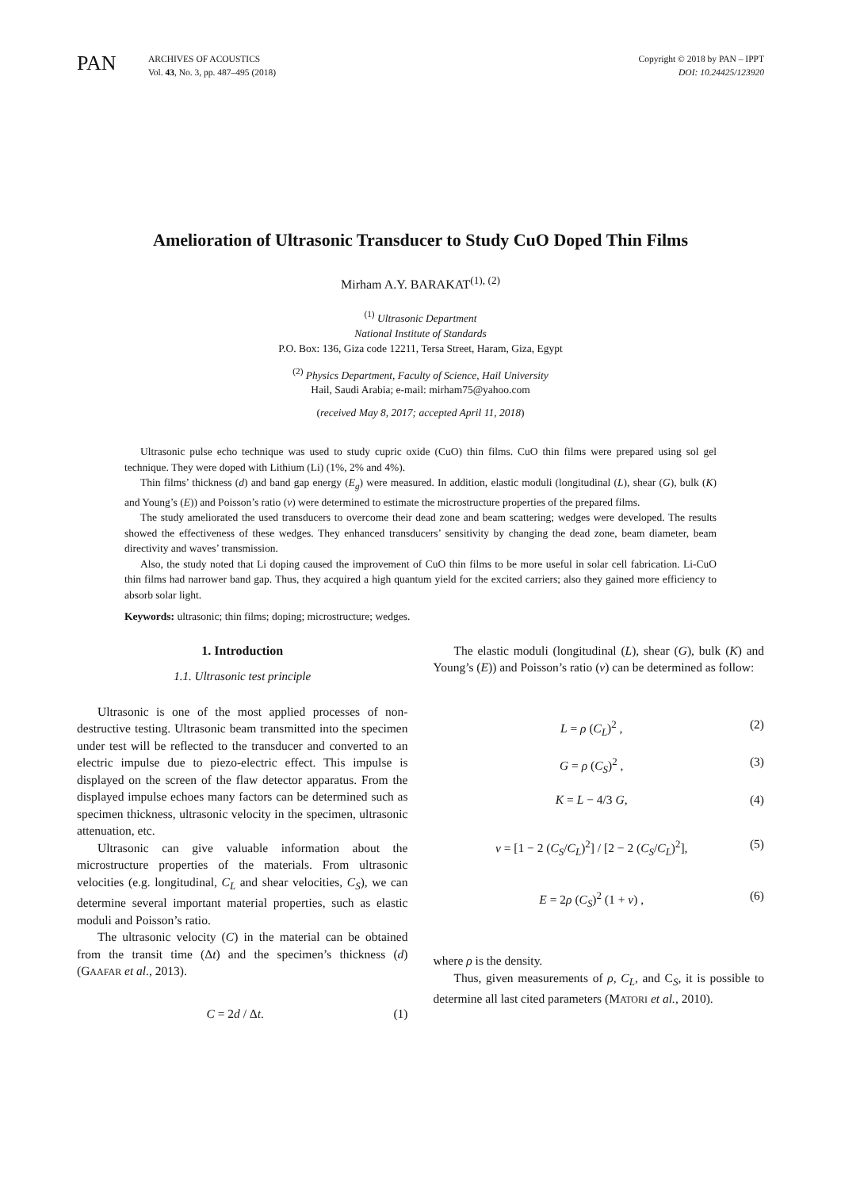PAN
ARCHIVES OF ACOUSTICS
Vol. 43, No. 3, pp. 487–495 (2018)
Copyright © 2018 by PAN – IPPT
DOI: 10.24425/123920
Amelioration of Ultrasonic Transducer to Study CuO Doped Thin Films
Mirham A.Y. BARAKAT<sup>(1), (2)</sup>
<sup>(1)</sup> Ultrasonic Department
National Institute of Standards
P.O. Box: 136, Giza code 12211, Tersa Street, Haram, Giza, Egypt
<sup>(2)</sup> Physics Department, Faculty of Science, Hail University
Hail, Saudi Arabia; e-mail: mirham75@yahoo.com
(received May 8, 2017; accepted April 11, 2018)
Ultrasonic pulse echo technique was used to study cupric oxide (CuO) thin films. CuO thin films were prepared using sol gel technique. They were doped with Lithium (Li) (1%, 2% and 4%).
Thin films’ thickness (d) and band gap energy (E<sub>g</sub>) were measured. In addition, elastic moduli (longitudinal (L), shear (G), bulk (K) and Young’s (E)) and Poisson’s ratio (v) were determined to estimate the microstructure properties of the prepared films.
The study ameliorated the used transducers to overcome their dead zone and beam scattering; wedges were developed. The results showed the effectiveness of these wedges. They enhanced transducers’ sensitivity by changing the dead zone, beam diameter, beam directivity and waves’ transmission.
Also, the study noted that Li doping caused the improvement of CuO thin films to be more useful in solar cell fabrication. Li-CuO thin films had narrower band gap. Thus, they acquired a high quantum yield for the excited carriers; also they gained more efficiency to absorb solar light.
Keywords: ultrasonic; thin films; doping; microstructure; wedges.
1. Introduction
1.1. Ultrasonic test principle
Ultrasonic is one of the most applied processes of non-destructive testing. Ultrasonic beam transmitted into the specimen under test will be reflected to the transducer and converted to an electric impulse due to piezo-electric effect. This impulse is displayed on the screen of the flaw detector apparatus. From the displayed impulse echoes many factors can be determined such as specimen thickness, ultrasonic velocity in the specimen, ultrasonic attenuation, etc.
Ultrasonic can give valuable information about the microstructure properties of the materials. From ultrasonic velocities (e.g. longitudinal, C<sub>L</sub> and shear velocities, C<sub>S</sub>), we can determine several important material properties, such as elastic moduli and Poisson’s ratio.
The ultrasonic velocity (C) in the material can be obtained from the transit time (Δt) and the specimen’s thickness (d) (GAAFAR et al., 2013).
C = 2d / Δt. (1)
The elastic moduli (longitudinal (L), shear (G), bulk (K) and Young’s (E)) and Poisson’s ratio (v) can be determined as follow:
L = ρ (C<sub>L</sub>)<sup>2</sup> , (2)
G = ρ (C<sub>S</sub>)<sup>2</sup> , (3)
K = L − 4/3 G, (4)
v = [1 − 2 (C<sub>S</sub>/C<sub>L</sub>)<sup>2</sup>] / [2 − 2 (C<sub>S</sub>/C<sub>L</sub>)<sup>2</sup>], (5)
E = 2ρ (C<sub>S</sub>)<sup>2</sup> (1 + v) , (6)
where ρ is the density.
Thus, given measurements of ρ, C<sub>L</sub>, and C<sub>S</sub>, it is possible to determine all last cited parameters (MATORI et al., 2010).